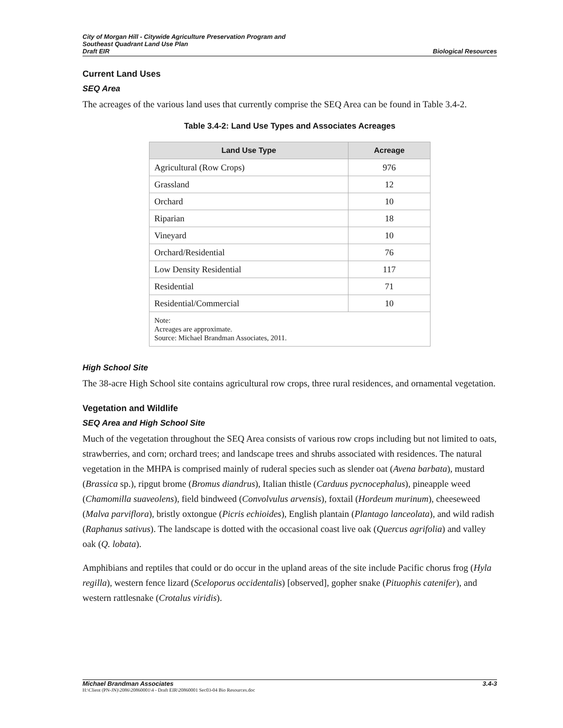City of Morgan Hill - Citywide Agriculture Preservation Program and
Southeast Quadrant Land Use Plan
Draft EIR Biological Resources
Current Land Uses
SEQ Area
The acreages of the various land uses that currently comprise the SEQ Area can be found in Table 3.4-2.
Table 3.4-2: Land Use Types and Associates Acreages
| Land Use Type | Acreage |
| --- | --- |
| Agricultural (Row Crops) | 976 |
| Grassland | 12 |
| Orchard | 10 |
| Riparian | 18 |
| Vineyard | 10 |
| Orchard/Residential | 76 |
| Low Density Residential | 117 |
| Residential | 71 |
| Residential/Commercial | 10 |
| Note: Acreages are approximate. Source: Michael Brandman Associates, 2011. | |
High School Site
The 38-acre High School site contains agricultural row crops, three rural residences, and ornamental vegetation.
Vegetation and Wildlife
SEQ Area and High School Site
Much of the vegetation throughout the SEQ Area consists of various row crops including but not limited to oats, strawberries, and corn; orchard trees; and landscape trees and shrubs associated with residences. The natural vegetation in the MHPA is comprised mainly of ruderal species such as slender oat (Avena barbata), mustard (Brassica sp.), ripgut brome (Bromus diandrus), Italian thistle (Carduus pycnocephalus), pineapple weed (Chamomilla suaveolens), field bindweed (Convolvulus arvensis), foxtail (Hordeum murinum), cheeseweed (Malva parviflora), bristly oxtongue (Picris echioides), English plantain (Plantago lanceolata), and wild radish (Raphanus sativus). The landscape is dotted with the occasional coast live oak (Quercus agrifolia) and valley oak (Q. lobata).
Amphibians and reptiles that could or do occur in the upland areas of the site include Pacific chorus frog (Hyla regilla), western fence lizard (Sceloporus occidentalis) [observed], gopher snake (Pituophis catenifer), and western rattlesnake (Crotalus viridis).
Michael Brandman Associates 3.4-3
H:\Client (PN-JN)\2086\20860001\4 - Draft EIR\20860001 Sec03-04 Bio Resources.doc